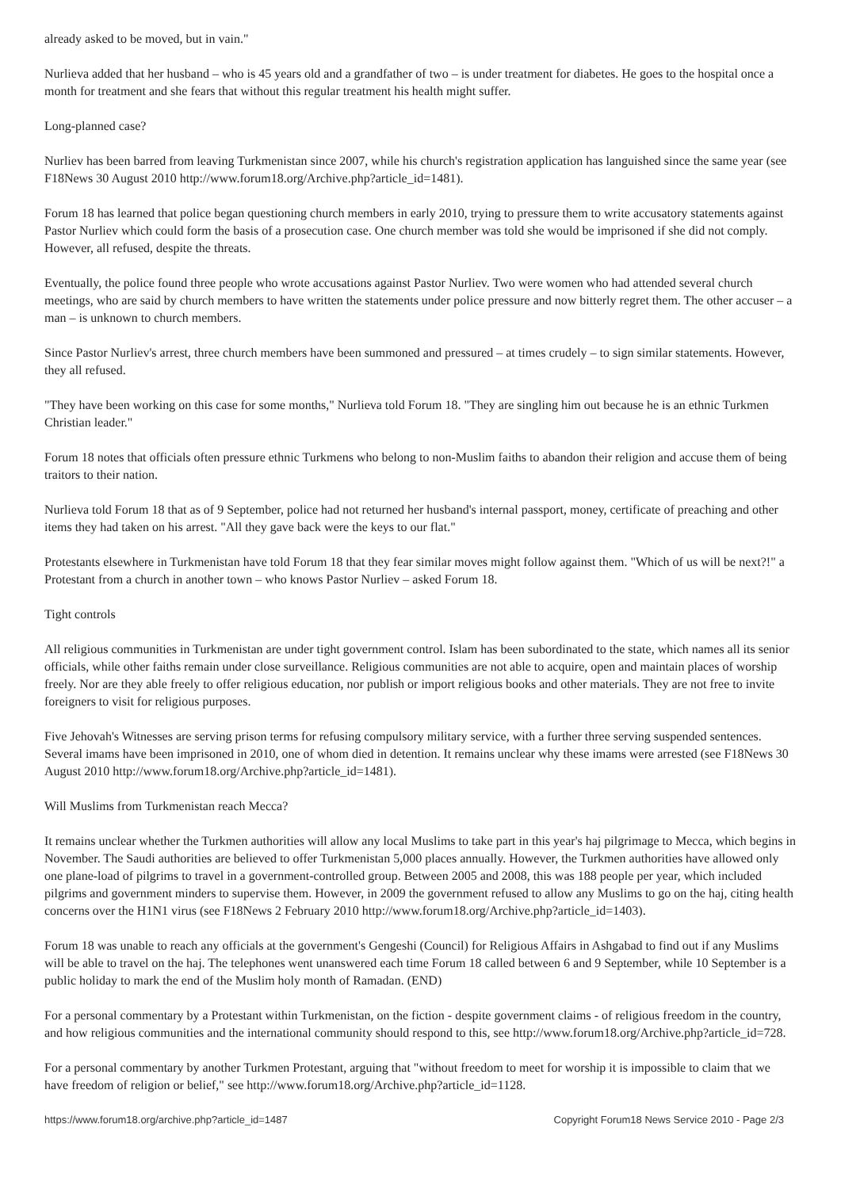already asked to be moved, but in vain."
Nurlieva added that her husband – who is 45 years old and a grandfather of two – is under treatment for diabetes. He goes to the hospital once a month for treatment and she fears that without this regular treatment his health might suffer.
Long-planned case?
Nurliev has been barred from leaving Turkmenistan since 2007, while his church's registration application has languished since the same year (see F18News 30 August 2010 http://www.forum18.org/Archive.php?article_id=1481).
Forum 18 has learned that police began questioning church members in early 2010, trying to pressure them to write accusatory statements against Pastor Nurliev which could form the basis of a prosecution case. One church member was told she would be imprisoned if she did not comply. However, all refused, despite the threats.
Eventually, the police found three people who wrote accusations against Pastor Nurliev. Two were women who had attended several church meetings, who are said by church members to have written the statements under police pressure and now bitterly regret them. The other accuser – a man – is unknown to church members.
Since Pastor Nurliev's arrest, three church members have been summoned and pressured – at times crudely – to sign similar statements. However, they all refused.
"They have been working on this case for some months," Nurlieva told Forum 18. "They are singling him out because he is an ethnic Turkmen Christian leader."
Forum 18 notes that officials often pressure ethnic Turkmens who belong to non-Muslim faiths to abandon their religion and accuse them of being traitors to their nation.
Nurlieva told Forum 18 that as of 9 September, police had not returned her husband's internal passport, money, certificate of preaching and other items they had taken on his arrest. "All they gave back were the keys to our flat."
Protestants elsewhere in Turkmenistan have told Forum 18 that they fear similar moves might follow against them. "Which of us will be next?!" a Protestant from a church in another town – who knows Pastor Nurliev – asked Forum 18.
Tight controls
All religious communities in Turkmenistan are under tight government control. Islam has been subordinated to the state, which names all its senior officials, while other faiths remain under close surveillance. Religious communities are not able to acquire, open and maintain places of worship freely. Nor are they able freely to offer religious education, nor publish or import religious books and other materials. They are not free to invite foreigners to visit for religious purposes.
Five Jehovah's Witnesses are serving prison terms for refusing compulsory military service, with a further three serving suspended sentences. Several imams have been imprisoned in 2010, one of whom died in detention. It remains unclear why these imams were arrested (see F18News 30 August 2010 http://www.forum18.org/Archive.php?article_id=1481).
Will Muslims from Turkmenistan reach Mecca?
It remains unclear whether the Turkmen authorities will allow any local Muslims to take part in this year's haj pilgrimage to Mecca, which begins in November. The Saudi authorities are believed to offer Turkmenistan 5,000 places annually. However, the Turkmen authorities have allowed only one plane-load of pilgrims to travel in a government-controlled group. Between 2005 and 2008, this was 188 people per year, which included pilgrims and government minders to supervise them. However, in 2009 the government refused to allow any Muslims to go on the haj, citing health concerns over the H1N1 virus (see F18News 2 February 2010 http://www.forum18.org/Archive.php?article_id=1403).
Forum 18 was unable to reach any officials at the government's Gengeshi (Council) for Religious Affairs in Ashgabad to find out if any Muslims will be able to travel on the haj. The telephones went unanswered each time Forum 18 called between 6 and 9 September, while 10 September is a public holiday to mark the end of the Muslim holy month of Ramadan. (END)
For a personal commentary by a Protestant within Turkmenistan, on the fiction - despite government claims - of religious freedom in the country, and how religious communities and the international community should respond to this, see http://www.forum18.org/Archive.php?article_id=728.
For a personal commentary by another Turkmen Protestant, arguing that "without freedom to meet for worship it is impossible to claim that we have freedom of religion or belief," see http://www.forum18.org/Archive.php?article_id=1128.
https://www.forum18.org/archive.php?article_id=1487 Copyright Forum18 News Service 2010 - Page 2/3